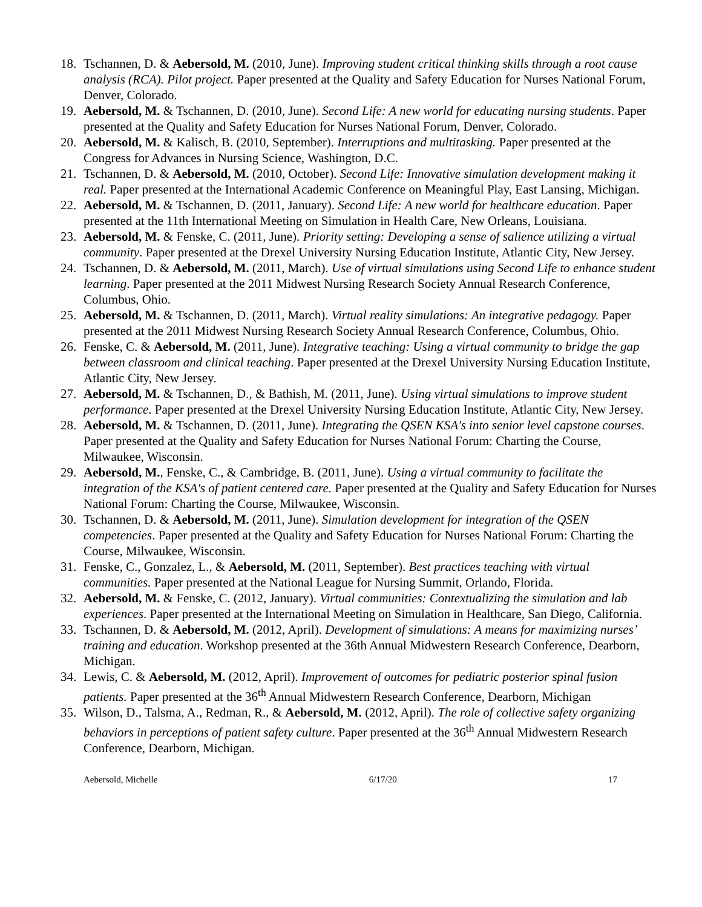18. Tschannen, D. & Aebersold, M. (2010, June). Improving student critical thinking skills through a root cause analysis (RCA). Pilot project. Paper presented at the Quality and Safety Education for Nurses National Forum, Denver, Colorado.
19. Aebersold, M. & Tschannen, D. (2010, June). Second Life: A new world for educating nursing students. Paper presented at the Quality and Safety Education for Nurses National Forum, Denver, Colorado.
20. Aebersold, M. & Kalisch, B. (2010, September). Interruptions and multitasking. Paper presented at the Congress for Advances in Nursing Science, Washington, D.C.
21. Tschannen, D. & Aebersold, M. (2010, October). Second Life: Innovative simulation development making it real. Paper presented at the International Academic Conference on Meaningful Play, East Lansing, Michigan.
22. Aebersold, M. & Tschannen, D. (2011, January). Second Life: A new world for healthcare education. Paper presented at the 11th International Meeting on Simulation in Health Care, New Orleans, Louisiana.
23. Aebersold, M. & Fenske, C. (2011, June). Priority setting: Developing a sense of salience utilizing a virtual community. Paper presented at the Drexel University Nursing Education Institute, Atlantic City, New Jersey.
24. Tschannen, D. & Aebersold, M. (2011, March). Use of virtual simulations using Second Life to enhance student learning. Paper presented at the 2011 Midwest Nursing Research Society Annual Research Conference, Columbus, Ohio.
25. Aebersold, M. & Tschannen, D. (2011, March). Virtual reality simulations: An integrative pedagogy. Paper presented at the 2011 Midwest Nursing Research Society Annual Research Conference, Columbus, Ohio.
26. Fenske, C. & Aebersold, M. (2011, June). Integrative teaching: Using a virtual community to bridge the gap between classroom and clinical teaching. Paper presented at the Drexel University Nursing Education Institute, Atlantic City, New Jersey.
27. Aebersold, M. & Tschannen, D., & Bathish, M. (2011, June). Using virtual simulations to improve student performance. Paper presented at the Drexel University Nursing Education Institute, Atlantic City, New Jersey.
28. Aebersold, M. & Tschannen, D. (2011, June). Integrating the QSEN KSA's into senior level capstone courses. Paper presented at the Quality and Safety Education for Nurses National Forum: Charting the Course, Milwaukee, Wisconsin.
29. Aebersold, M., Fenske, C., & Cambridge, B. (2011, June). Using a virtual community to facilitate the integration of the KSA's of patient centered care. Paper presented at the Quality and Safety Education for Nurses National Forum: Charting the Course, Milwaukee, Wisconsin.
30. Tschannen, D. & Aebersold, M. (2011, June). Simulation development for integration of the QSEN competencies. Paper presented at the Quality and Safety Education for Nurses National Forum: Charting the Course, Milwaukee, Wisconsin.
31. Fenske, C., Gonzalez, L., & Aebersold, M. (2011, September). Best practices teaching with virtual communities. Paper presented at the National League for Nursing Summit, Orlando, Florida.
32. Aebersold, M. & Fenske, C. (2012, January). Virtual communities: Contextualizing the simulation and lab experiences. Paper presented at the International Meeting on Simulation in Healthcare, San Diego, California.
33. Tschannen, D. & Aebersold, M. (2012, April). Development of simulations: A means for maximizing nurses’ training and education. Workshop presented at the 36th Annual Midwestern Research Conference, Dearborn, Michigan.
34. Lewis, C. & Aebersold, M. (2012, April). Improvement of outcomes for pediatric posterior spinal fusion patients. Paper presented at the 36<sup>th</sup> Annual Midwestern Research Conference, Dearborn, Michigan
35. Wilson, D., Talsma, A., Redman, R., & Aebersold, M. (2012, April). The role of collective safety organizing behaviors in perceptions of patient safety culture. Paper presented at the 36<sup>th</sup> Annual Midwestern Research Conference, Dearborn, Michigan.
Aebersold, Michelle 6/17/20 17